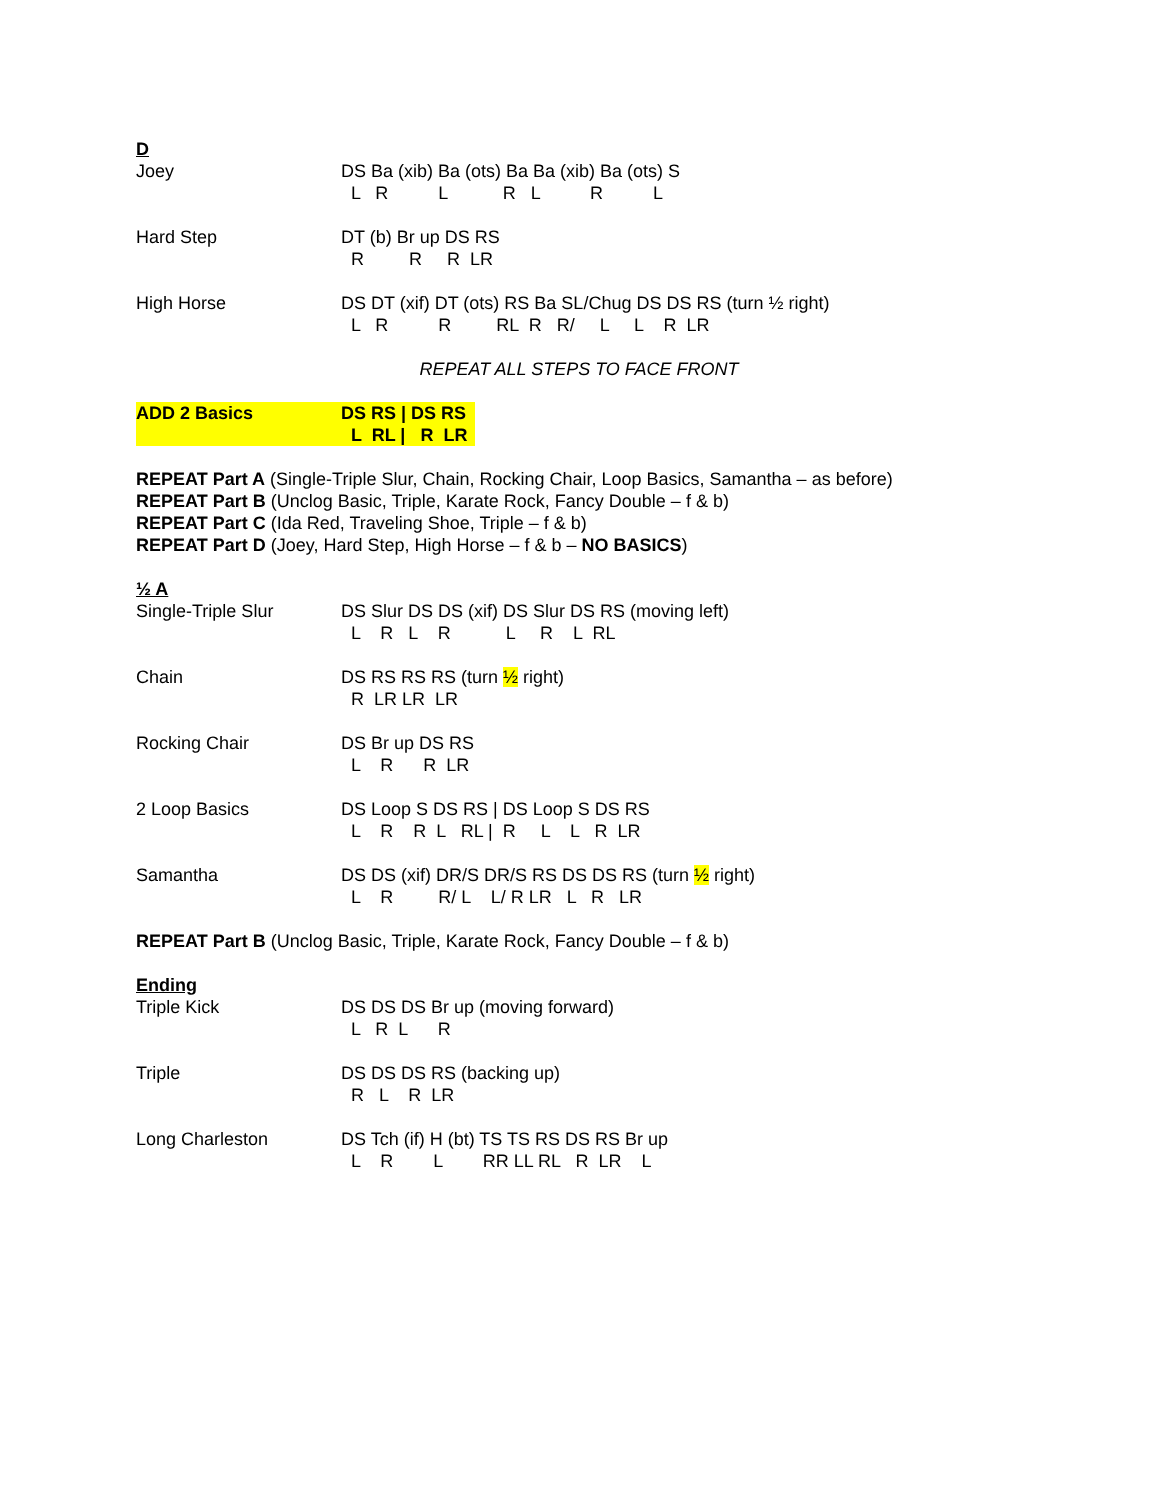D
Joey DS Ba (xib) Ba (ots) Ba Ba (xib) Ba (ots) S L R L R L R L
Hard Step DT (b) Br up DS RS R R R LR
High Horse DS DT (xif) DT (ots) RS Ba SL/Chug DS DS RS (turn ½ right) L R R RL R R/ L L R LR
REPEAT ALL STEPS TO FACE FRONT
ADD 2 Basics DS RS | DS RS L RL | R LR
REPEAT Part A (Single-Triple Slur, Chain, Rocking Chair, Loop Basics, Samantha – as before)
REPEAT Part B (Unclog Basic, Triple, Karate Rock, Fancy Double – f & b)
REPEAT Part C (Ida Red, Traveling Shoe, Triple – f & b)
REPEAT Part D (Joey, Hard Step, High Horse – f & b – NO BASICS)
½ A
Single-Triple Slur DS Slur DS DS (xif) DS Slur DS RS (moving left) L R L R L R L RL
Chain DS RS RS RS (turn ½ right) R LR LR LR
Rocking Chair DS Br up DS RS L R R LR
2 Loop Basics DS Loop S DS RS | DS Loop S DS RS L R R L RL | R L L R LR
Samantha DS DS (xif) DR/S DR/S RS DS DS RS (turn ½ right) L R R/ L L/ R LR L R LR
REPEAT Part B (Unclog Basic, Triple, Karate Rock, Fancy Double – f & b)
Ending
Triple Kick DS DS DS Br up (moving forward) L R L R
Triple DS DS DS RS (backing up) R L R LR
Long Charleston DS Tch (if) H (bt) TS TS RS DS RS Br up L R L RR LL RL R LR L